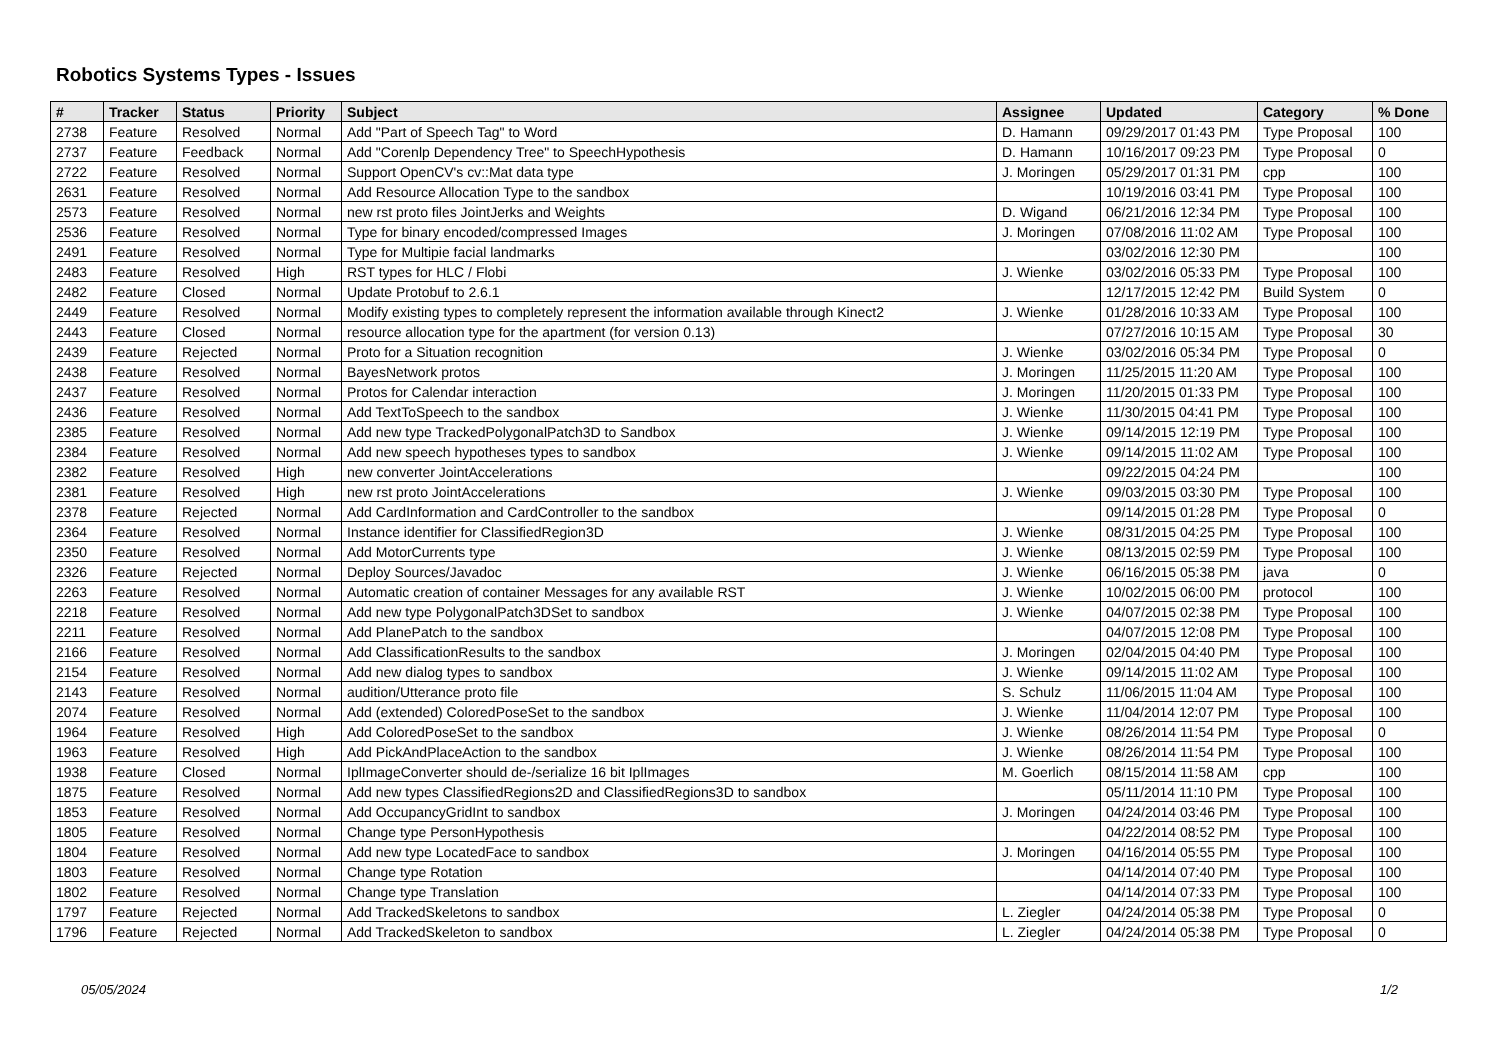Robotics Systems Types - Issues
| # | Tracker | Status | Priority | Subject | Assignee | Updated | Category | % Done |
| --- | --- | --- | --- | --- | --- | --- | --- | --- |
| 2738 | Feature | Resolved | Normal | Add "Part of Speech Tag" to Word | D. Hamann | 09/29/2017 01:43 PM | Type Proposal | 100 |
| 2737 | Feature | Feedback | Normal | Add "Corenlp Dependency Tree" to SpeechHypothesis | D. Hamann | 10/16/2017 09:23 PM | Type Proposal | 0 |
| 2722 | Feature | Resolved | Normal | Support OpenCV's cv::Mat data type | J. Moringen | 05/29/2017 01:31 PM | cpp | 100 |
| 2631 | Feature | Resolved | Normal | Add Resource Allocation Type to the sandbox | | 10/19/2016 03:41 PM | Type Proposal | 100 |
| 2573 | Feature | Resolved | Normal | new rst proto files JointJerks and Weights | D. Wigand | 06/21/2016 12:34 PM | Type Proposal | 100 |
| 2536 | Feature | Resolved | Normal | Type for binary encoded/compressed Images | J. Moringen | 07/08/2016 11:02 AM | Type Proposal | 100 |
| 2491 | Feature | Resolved | Normal | Type for Multipie facial landmarks | | 03/02/2016 12:30 PM | | 100 |
| 2483 | Feature | Resolved | High | RST types for HLC / Flobi | J. Wienke | 03/02/2016 05:33 PM | Type Proposal | 100 |
| 2482 | Feature | Closed | Normal | Update Protobuf to 2.6.1 | | 12/17/2015 12:42 PM | Build System | 0 |
| 2449 | Feature | Resolved | Normal | Modify existing types to completely represent the information available through Kinect2 | J. Wienke | 01/28/2016 10:33 AM | Type Proposal | 100 |
| 2443 | Feature | Closed | Normal | resource allocation type for the apartment (for version 0.13) | | 07/27/2016 10:15 AM | Type Proposal | 30 |
| 2439 | Feature | Rejected | Normal | Proto for a Situation recognition | J. Wienke | 03/02/2016 05:34 PM | Type Proposal | 0 |
| 2438 | Feature | Resolved | Normal | BayesNetwork protos | J. Moringen | 11/25/2015 11:20 AM | Type Proposal | 100 |
| 2437 | Feature | Resolved | Normal | Protos for Calendar interaction | J. Moringen | 11/20/2015 01:33 PM | Type Proposal | 100 |
| 2436 | Feature | Resolved | Normal | Add TextToSpeech to the sandbox | J. Wienke | 11/30/2015 04:41 PM | Type Proposal | 100 |
| 2385 | Feature | Resolved | Normal | Add new type TrackedPolygonalPatch3D to Sandbox | J. Wienke | 09/14/2015 12:19 PM | Type Proposal | 100 |
| 2384 | Feature | Resolved | Normal | Add new speech hypotheses types to sandbox | J. Wienke | 09/14/2015 11:02 AM | Type Proposal | 100 |
| 2382 | Feature | Resolved | High | new converter JointAccelerations | | 09/22/2015 04:24 PM | | 100 |
| 2381 | Feature | Resolved | High | new rst proto JointAccelerations | J. Wienke | 09/03/2015 03:30 PM | Type Proposal | 100 |
| 2378 | Feature | Rejected | Normal | Add CardInformation and CardController to the sandbox | | 09/14/2015 01:28 PM | Type Proposal | 0 |
| 2364 | Feature | Resolved | Normal | Instance identifier for ClassifiedRegion3D | J. Wienke | 08/31/2015 04:25 PM | Type Proposal | 100 |
| 2350 | Feature | Resolved | Normal | Add MotorCurrents type | J. Wienke | 08/13/2015 02:59 PM | Type Proposal | 100 |
| 2326 | Feature | Rejected | Normal | Deploy Sources/Javadoc | J. Wienke | 06/16/2015 05:38 PM | java | 0 |
| 2263 | Feature | Resolved | Normal | Automatic creation of container Messages for any available RST | J. Wienke | 10/02/2015 06:00 PM | protocol | 100 |
| 2218 | Feature | Resolved | Normal | Add new type PolygonalPatch3DSet to sandbox | J. Wienke | 04/07/2015 02:38 PM | Type Proposal | 100 |
| 2211 | Feature | Resolved | Normal | Add PlanePatch to the sandbox | | 04/07/2015 12:08 PM | Type Proposal | 100 |
| 2166 | Feature | Resolved | Normal | Add ClassificationResults to the sandbox | J. Moringen | 02/04/2015 04:40 PM | Type Proposal | 100 |
| 2154 | Feature | Resolved | Normal | Add new dialog types to sandbox | J. Wienke | 09/14/2015 11:02 AM | Type Proposal | 100 |
| 2143 | Feature | Resolved | Normal | audition/Utterance proto file | S. Schulz | 11/06/2015 11:04 AM | Type Proposal | 100 |
| 2074 | Feature | Resolved | Normal | Add (extended) ColoredPoseSet to the sandbox | J. Wienke | 11/04/2014 12:07 PM | Type Proposal | 100 |
| 1964 | Feature | Resolved | High | Add ColoredPoseSet to the sandbox | J. Wienke | 08/26/2014 11:54 PM | Type Proposal | 0 |
| 1963 | Feature | Resolved | High | Add PickAndPlaceAction to the sandbox | J. Wienke | 08/26/2014 11:54 PM | Type Proposal | 100 |
| 1938 | Feature | Closed | Normal | IplImageConverter should de-/serialize 16 bit IplImages | M. Goerlich | 08/15/2014 11:58 AM | cpp | 100 |
| 1875 | Feature | Resolved | Normal | Add new types ClassifiedRegions2D and ClassifiedRegions3D to sandbox | | 05/11/2014 11:10 PM | Type Proposal | 100 |
| 1853 | Feature | Resolved | Normal | Add OccupancyGridInt to sandbox | J. Moringen | 04/24/2014 03:46 PM | Type Proposal | 100 |
| 1805 | Feature | Resolved | Normal | Change type PersonHypothesis | | 04/22/2014 08:52 PM | Type Proposal | 100 |
| 1804 | Feature | Resolved | Normal | Add new type LocatedFace to sandbox | J. Moringen | 04/16/2014 05:55 PM | Type Proposal | 100 |
| 1803 | Feature | Resolved | Normal | Change type Rotation | | 04/14/2014 07:40 PM | Type Proposal | 100 |
| 1802 | Feature | Resolved | Normal | Change type Translation | | 04/14/2014 07:33 PM | Type Proposal | 100 |
| 1797 | Feature | Rejected | Normal | Add TrackedSkeletons to sandbox | L. Ziegler | 04/24/2014 05:38 PM | Type Proposal | 0 |
| 1796 | Feature | Rejected | Normal | Add TrackedSkeleton to sandbox | L. Ziegler | 04/24/2014 05:38 PM | Type Proposal | 0 |
05/05/2024 1/2